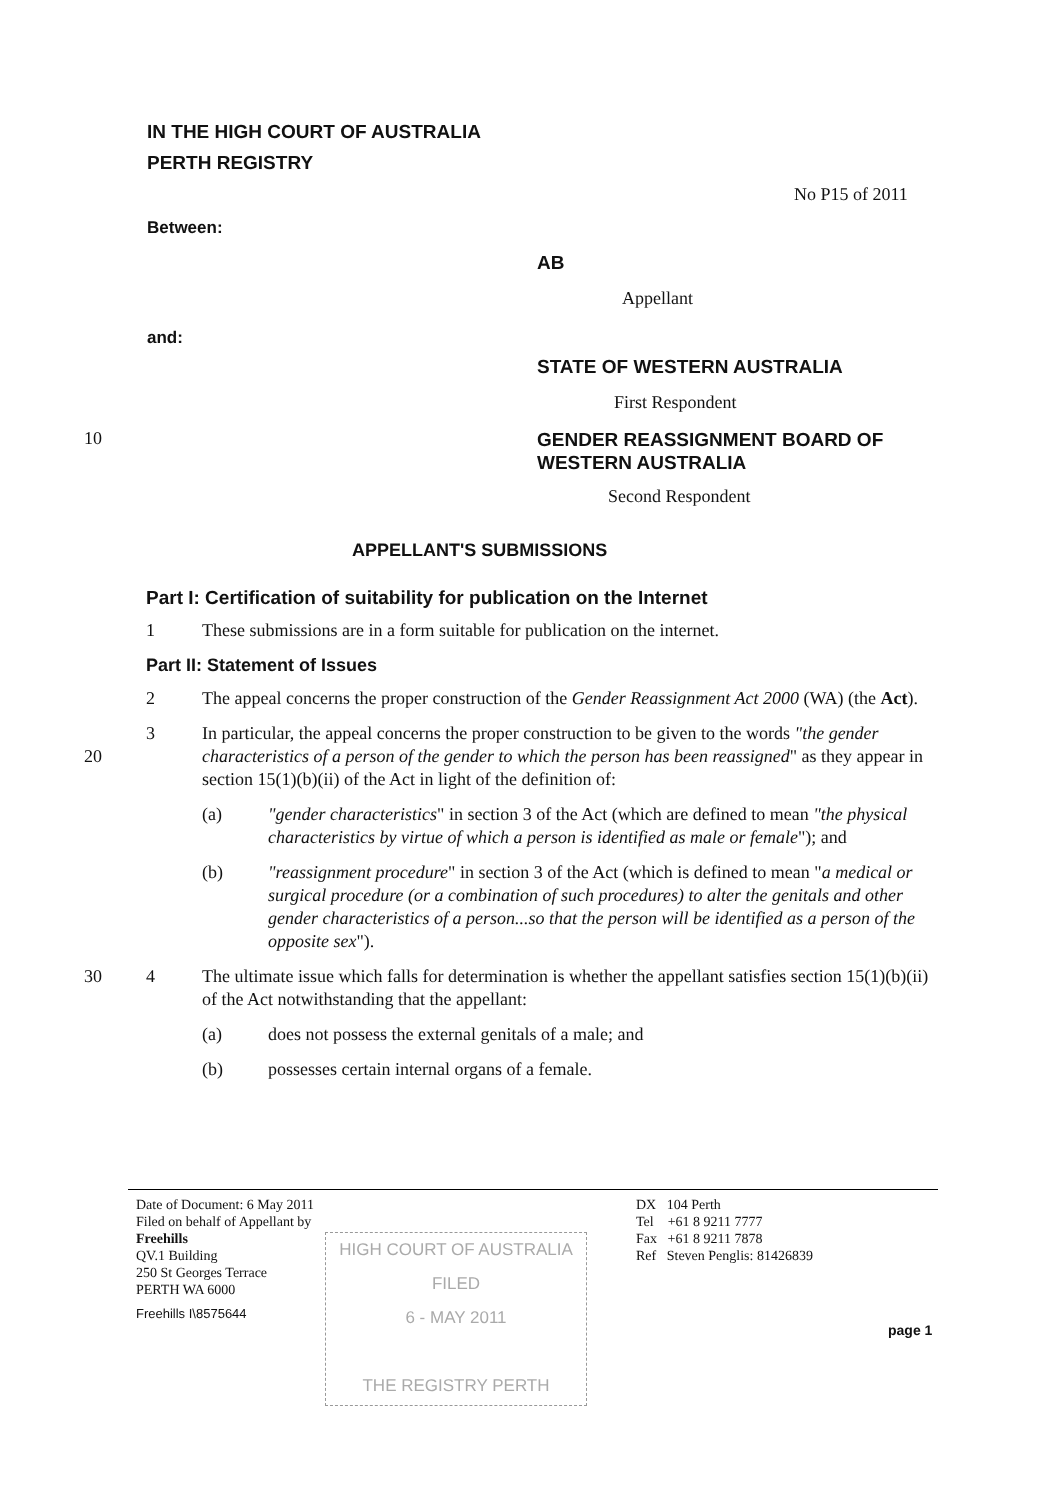IN THE HIGH COURT OF AUSTRALIA
PERTH REGISTRY
No P15 of 2011
Between:
AB
Appellant
and:
STATE OF WESTERN AUSTRALIA
First Respondent
10
GENDER REASSIGNMENT BOARD OF
WESTERN AUSTRALIA
Second Respondent
APPELLANT'S SUBMISSIONS
Part I: Certification of suitability for publication on the Internet
1 These submissions are in a form suitable for publication on the internet.
Part II: Statement of Issues
2 The appeal concerns the proper construction of the Gender Reassignment Act 2000 (WA) (the Act).
20 3 In particular, the appeal concerns the proper construction to be given to the words "the gender characteristics of a person of the gender to which the person has been reassigned" as they appear in section 15(1)(b)(ii) of the Act in light of the definition of:
(a) "gender characteristics" in section 3 of the Act (which are defined to mean "the physical characteristics by virtue of which a person is identified as male or female"); and
(b) "reassignment procedure" in section 3 of the Act (which is defined to mean "a medical or surgical procedure (or a combination of such procedures) to alter the genitals and other gender characteristics of a person...so that the person will be identified as a person of the opposite sex").
30 4 The ultimate issue which falls for determination is whether the appellant satisfies section 15(1)(b)(ii) of the Act notwithstanding that the appellant:
(a) does not possess the external genitals of a male; and
(b) possesses certain internal organs of a female.
Date of Document: 6 May 2011
Filed on behalf of Appellant by
Freehills
QV.1 Building
250 St Georges Terrace
PERTH WA 6000
Freehills I\8575644
HIGH COURT OF AUSTRALIA
FILED
6 - MAY 2011
THE REGISTRY PERTH
DX 104 Perth
Tel +61 8 9211 7777
Fax +61 8 9211 7878
Ref Steven Penglis: 81426839
page 1